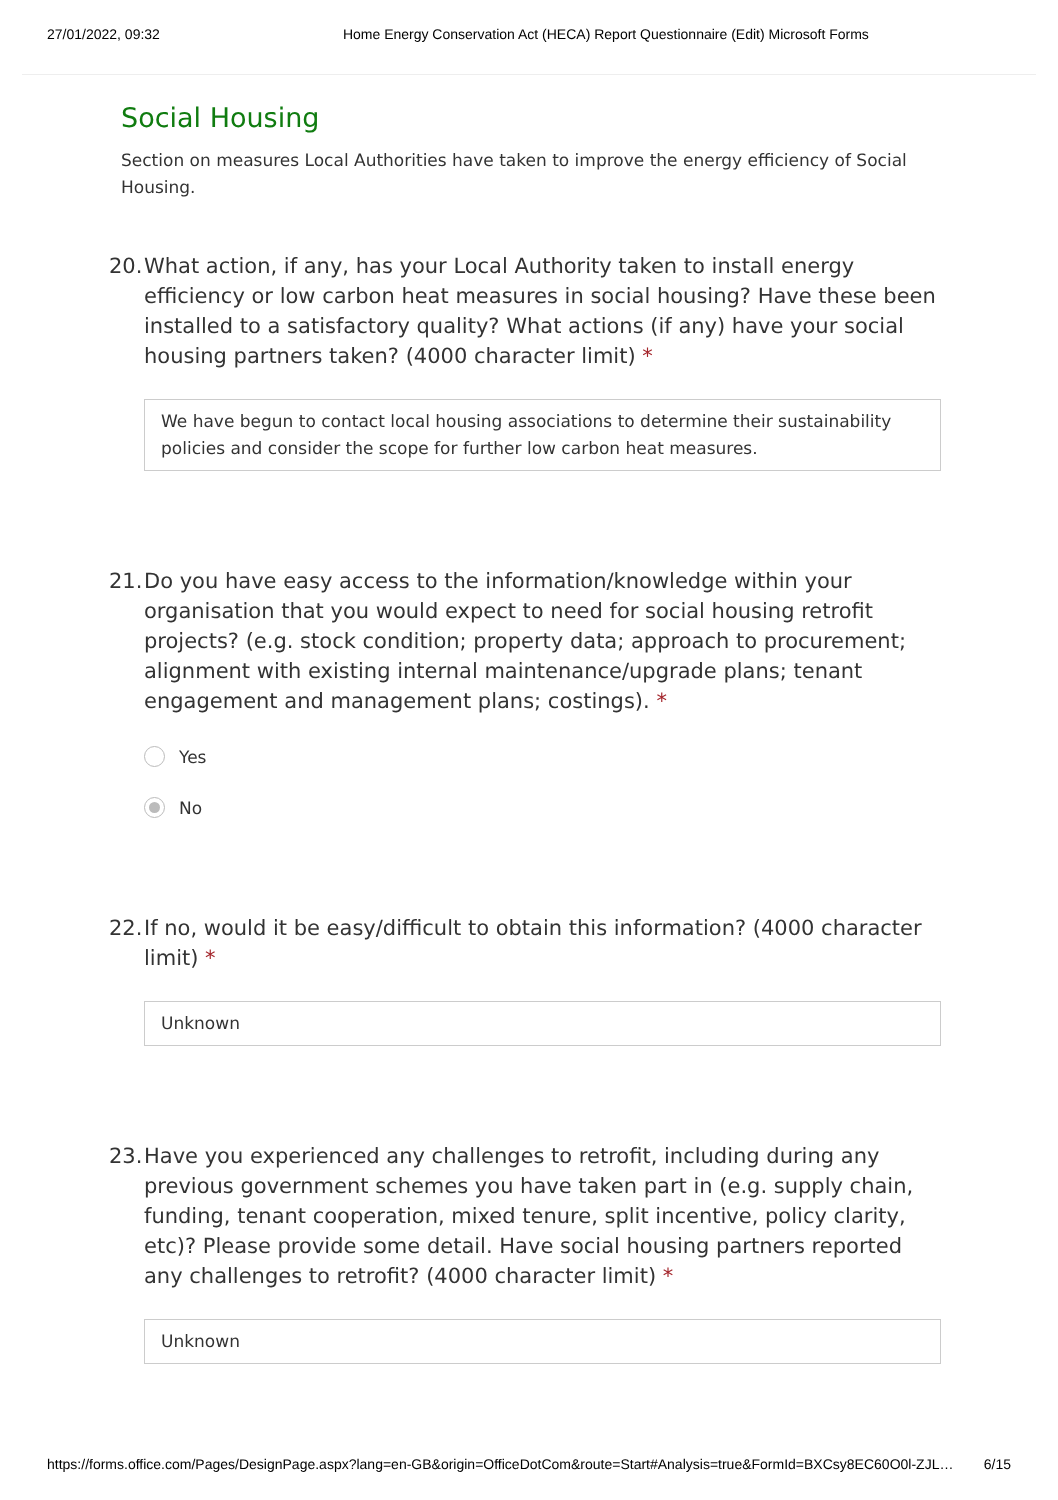27/01/2022, 09:32 Home Energy Conservation Act (HECA) Report Questionnaire (Edit) Microsoft Forms
Social Housing
Section on measures Local Authorities have taken to improve the energy efficiency of Social Housing.
20. What action, if any, has your Local Authority taken to install energy efficiency or low carbon heat measures in social housing? Have these been installed to a satisfactory quality? What actions (if any) have your social housing partners taken? (4000 character limit) *
We have begun to contact local housing associations to determine their sustainability policies and consider the scope for further low carbon heat measures.
21. Do you have easy access to the information/knowledge within your organisation that you would expect to need for social housing retrofit projects? (e.g. stock condition; property data; approach to procurement; alignment with existing internal maintenance/upgrade plans; tenant engagement and management plans; costings). *
Yes
No
22. If no, would it be easy/difficult to obtain this information? (4000 character limit) *
Unknown
23. Have you experienced any challenges to retrofit, including during any previous government schemes you have taken part in (e.g. supply chain, funding, tenant cooperation, mixed tenure, split incentive, policy clarity, etc)? Please provide some detail. Have social housing partners reported any challenges to retrofit? (4000 character limit) *
Unknown
https://forms.office.com/Pages/DesignPage.aspx?lang=en-GB&origin=OfficeDotCom&route=Start#Analysis=true&FormId=BXCsy8EC60O0l-ZJL… 6/15